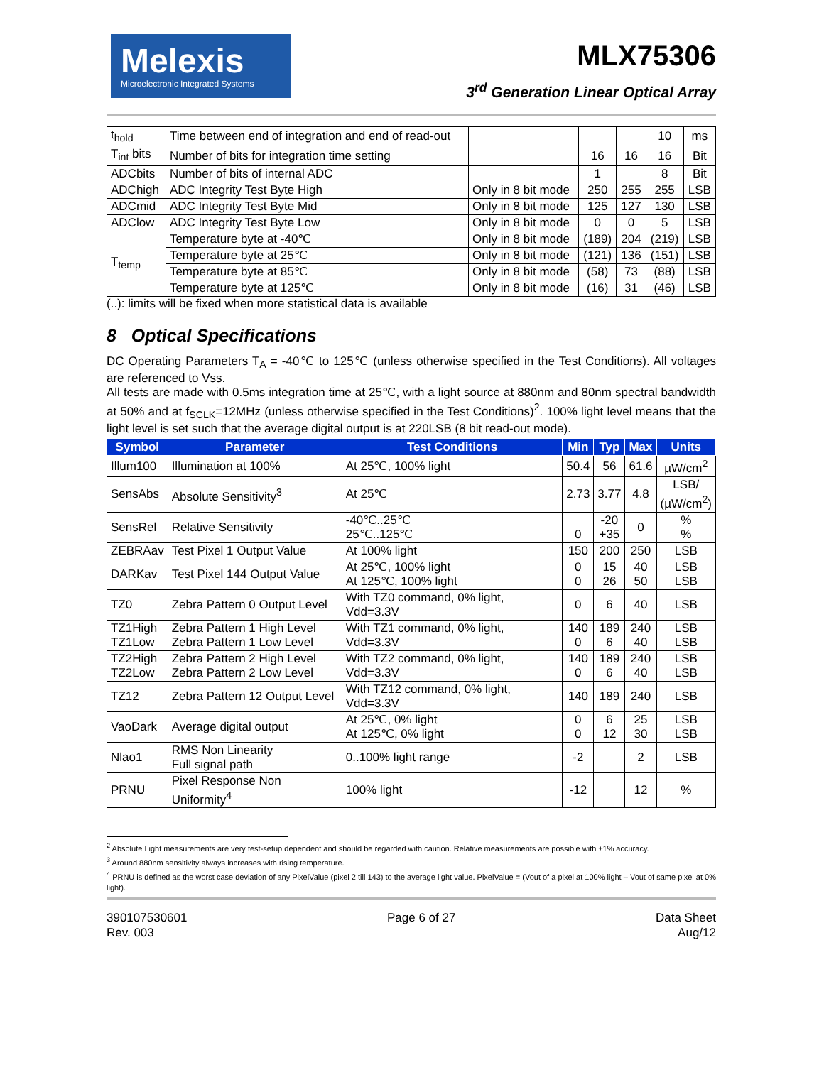Melexis
Microelectronic Integrated Systems
MLX75306
3<sup>rd</sup> Generation Linear Optical Array
| t<sub>hold</sub> | Time between end of integration and end of read-out | | | | 10 | ms |
| T<sub>int</sub> bits | Number of bits for integration time setting | | 16 | 16 | 16 | Bit |
| ADCbits | Number of bits of internal ADC | | 1 | | 8 | Bit |
| ADChigh | ADC Integrity Test Byte High | Only in 8 bit mode | 250 | 255 | 255 | LSB |
| ADCmid | ADC Integrity Test Byte Mid | Only in 8 bit mode | 125 | 127 | 130 | LSB |
| ADClow | ADC Integrity Test Byte Low | Only in 8 bit mode | 0 | 0 | 5 | LSB |
| T<sub>temp</sub> | Temperature byte at -40℃ | Only in 8 bit mode | (189) | 204 | (219) | LSB |
| | Temperature byte at 25℃ | Only in 8 bit mode | (121) | 136 | (151) | LSB |
| | Temperature byte at 85℃ | Only in 8 bit mode | (58) | 73 | (88) | LSB |
| | Temperature byte at 125℃ | Only in 8 bit mode | (16) | 31 | (46) | LSB |
(..): limits will be fixed when more statistical data is available
8 Optical Specifications
DC Operating Parameters T<sub>A</sub> = -40℃ to 125℃ (unless otherwise specified in the Test Conditions). All voltages are referenced to Vss.
All tests are made with 0.5ms integration time at 25℃, with a light source at 880nm and 80nm spectral bandwidth at 50% and at f<sub>SCLK</sub>=12MHz (unless otherwise specified in the Test Conditions)<sup>2</sup>. 100% light level means that the light level is set such that the average digital output is at 220LSB (8 bit read-out mode).
| Symbol | Parameter | Test Conditions | Min | Typ | Max | Units |
| --- | --- | --- | --- | --- | --- | --- |
| Illum100 | Illumination at 100% | At 25℃, 100% light | 50.4 | 56 | 61.6 | µW/cm<sup>2</sup> |
| SensAbs | Absolute Sensitivity<sup>3</sup> | At 25℃ | 2.73 | 3.77 | 4.8 | LSB/ (µW/cm<sup>2</sup>) |
| SensRel | Relative Sensitivity | -40℃..25℃ 25℃..125℃ | 0 | -20 +35 | 0 | % % |
| ZEBRAav | Test Pixel 1 Output Value | At 100% light | 150 | 200 | 250 | LSB |
| DARKav | Test Pixel 144 Output Value | At 25℃, 100% light At 125℃, 100% light | 0 0 | 15 26 | 40 50 | LSB LSB |
| TZ0 | Zebra Pattern 0 Output Level | With TZ0 command, 0% light, Vdd=3.3V | 0 | 6 | 40 | LSB |
| TZ1High TZ1Low | Zebra Pattern 1 High Level Zebra Pattern 1 Low Level | With TZ1 command, 0% light, Vdd=3.3V | 140 0 | 189 6 | 240 40 | LSB LSB |
| TZ2High TZ2Low | Zebra Pattern 2 High Level Zebra Pattern 2 Low Level | With TZ2 command, 0% light, Vdd=3.3V | 140 0 | 189 6 | 240 40 | LSB LSB |
| TZ12 | Zebra Pattern 12 Output Level | With TZ12 command, 0% light, Vdd=3.3V | 140 | 189 | 240 | LSB |
| VaoDark | Average digital output | At 25℃, 0% light At 125℃, 0% light | 0 0 | 6 12 | 25 30 | LSB LSB |
| Nlao1 | RMS Non Linearity Full signal path | 0..100% light range | -2 | | 2 | LSB |
| PRNU | Pixel Response Non Uniformity<sup>4</sup> | 100% light | -12 | | 12 | % |
<sup>2</sup> Absolute Light measurements are very test-setup dependent and should be regarded with caution. Relative measurements are possible with ±1% accuracy.
<sup>3</sup> Around 880nm sensitivity always increases with rising temperature.
<sup>4</sup> PRNU is defined as the worst case deviation of any PixelValue (pixel 2 till 143) to the average light value. PixelValue = (Vout of a pixel at 100% light – Vout of same pixel at 0% light).
390107530601
Rev. 003
Page 6 of 27 Data Sheet
Aug/12